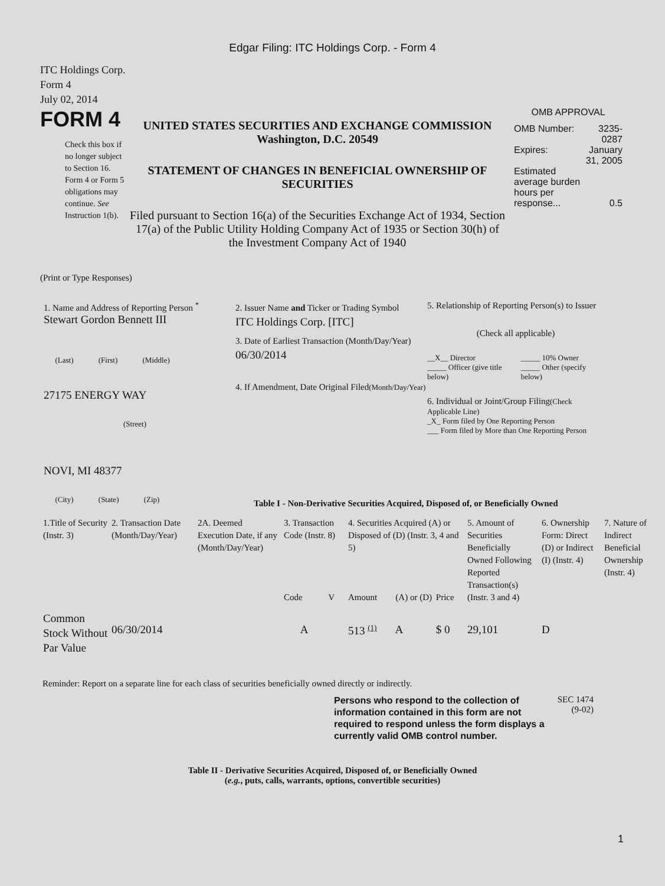Edgar Filing: ITC Holdings Corp. - Form 4
ITC Holdings Corp.
Form 4
July 02, 2014
FORM 4
Check this box if no longer subject to Section 16. Form 4 or Form 5 obligations may continue. See Instruction 1(b).
UNITED STATES SECURITIES AND EXCHANGE COMMISSION
Washington, D.C. 20549
STATEMENT OF CHANGES IN BENEFICIAL OWNERSHIP OF SECURITIES
Filed pursuant to Section 16(a) of the Securities Exchange Act of 1934, Section 17(a) of the Public Utility Holding Company Act of 1935 or Section 30(h) of the Investment Company Act of 1940
OMB APPROVAL
| OMB Number: | 3235-0287 |
| Expires: | January 31, 2005 |
| Estimated average burden hours per response... | 0.5 |
(Print or Type Responses)
1. Name and Address of Reporting Person <sup>*</sup>
Stewart Gordon Bennett III
(Last) (First) (Middle)
27175 ENERGY WAY
(Street)
NOVI, MI 48377
(City) (State) (Zip)
2. Issuer Name and Ticker or Trading Symbol
ITC Holdings Corp. [ITC]
3. Date of Earliest Transaction (Month/Day/Year)
06/30/2014
4. If Amendment, Date Original Filed(Month/Day/Year)
5. Relationship of Reporting Person(s) to Issuer
(Check all applicable)
| __X__ Director | _____ 10% Owner |
| _____ Officer (give title below) | _____ Other (specify below) |
6. Individual or Joint/Group Filing(Check Applicable Line)
_X_ Form filed by One Reporting Person
___ Form filed by More than One Reporting Person
Table I - Non-Derivative Securities Acquired, Disposed of, or Beneficially Owned
| 1.Title of Security (Instr. 3) | 2. Transaction Date (Month/Day/Year) | 2A. Deemed Execution Date, if any (Month/Day/Year) | 3. Transaction Code (Instr. 8) | | 4. Securities Acquired (A) or Disposed of (D) (Instr. 3, 4 and 5) | | | 5. Amount of Securities Beneficially Owned Following Reported Transaction(s) (Instr. 3 and 4) | 6. Ownership Form: Direct (D) or Indirect (I) (Instr. 4) | 7. Nature of Indirect Beneficial Ownership (Instr. 4) |
| --- | --- | --- | --- | --- | --- | --- | --- | --- | --- | --- |
| | | | Code | V | Amount | (A) or (D) | Price | | | |
| Common Stock Without Par Value | 06/30/2014 | | A | | 513 <sup>(1)</sup> | A | $ 0 | 29,101 | D | |
Reminder: Report on a separate line for each class of securities beneficially owned directly or indirectly.
Persons who respond to the collection of information contained in this form are not required to respond unless the form displays a currently valid OMB control number.
SEC 1474 (9-02)
Table II - Derivative Securities Acquired, Disposed of, or Beneficially Owned
(e.g., puts, calls, warrants, options, convertible securities)
1